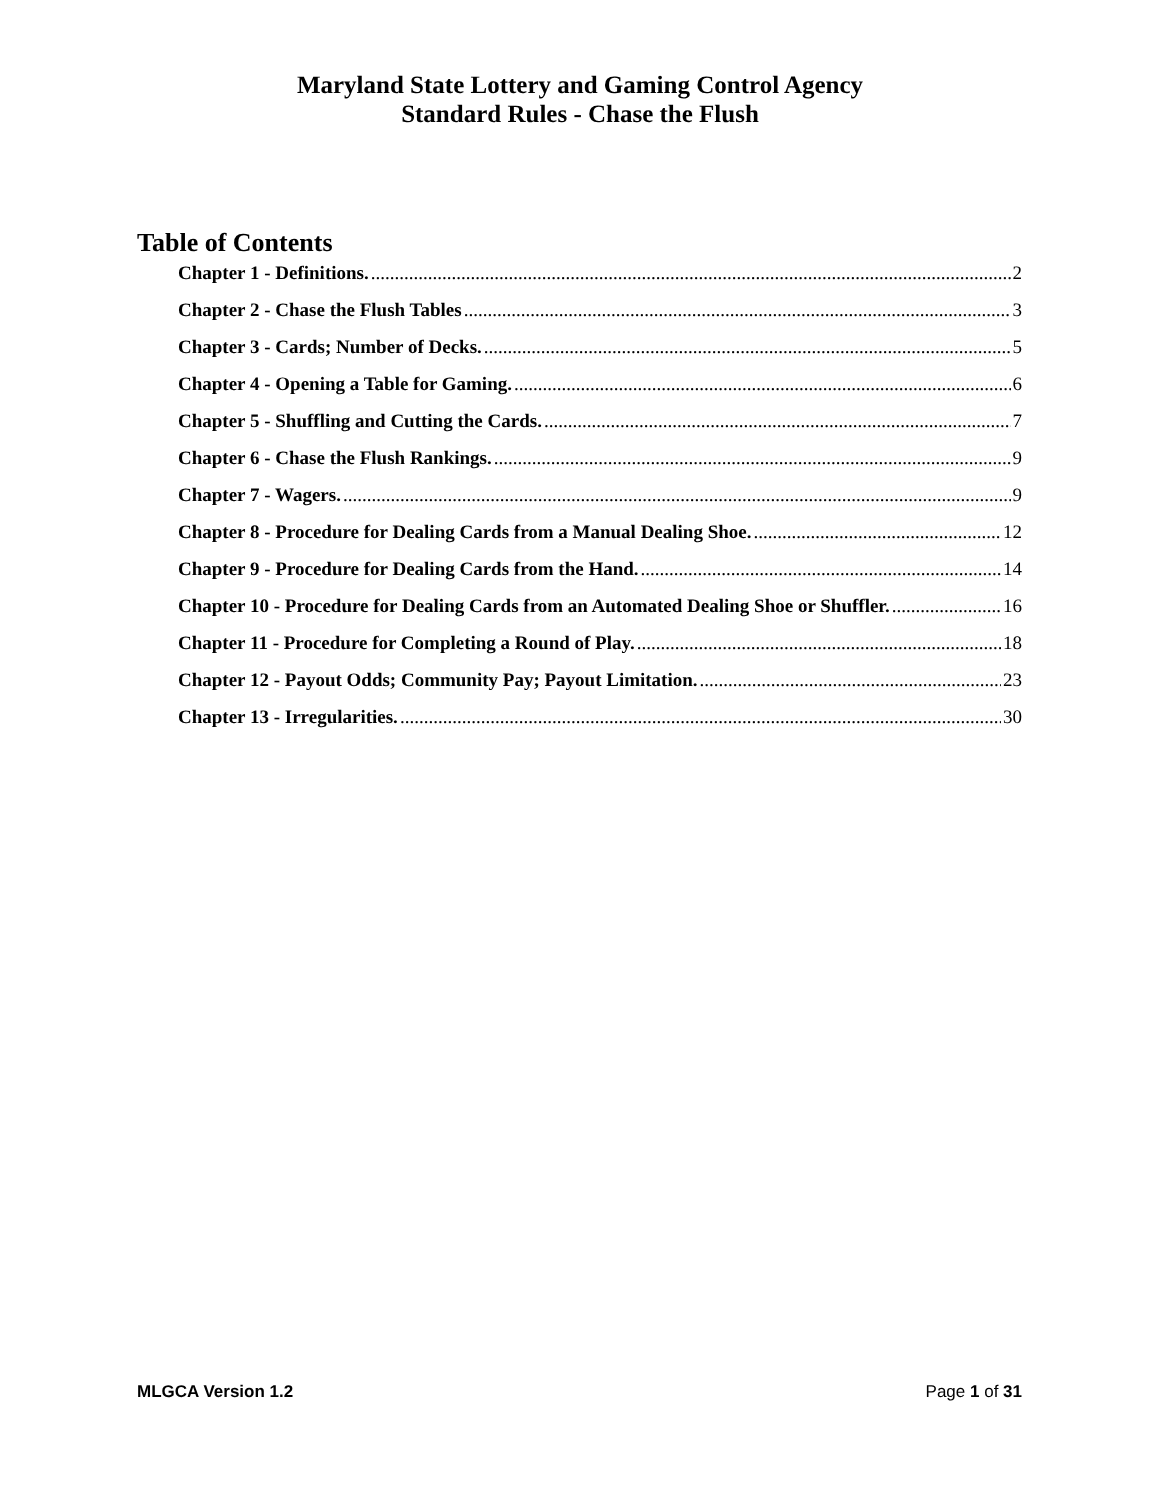Maryland State Lottery and Gaming Control Agency
Standard Rules - Chase the Flush
Table of Contents
Chapter 1 - Definitions. 2
Chapter 2 - Chase the Flush Tables 3
Chapter 3 - Cards; Number of Decks. 5
Chapter 4 - Opening a Table for Gaming. 6
Chapter 5 - Shuffling and Cutting the Cards. 7
Chapter 6 - Chase the Flush Rankings. 9
Chapter 7 - Wagers. 9
Chapter 8 - Procedure for Dealing Cards from a Manual Dealing Shoe. 12
Chapter 9 - Procedure for Dealing Cards from the Hand. 14
Chapter 10 - Procedure for Dealing Cards from an Automated Dealing Shoe or Shuffler. 16
Chapter 11 - Procedure for Completing a Round of Play. 18
Chapter 12 - Payout Odds; Community Pay; Payout Limitation. 23
Chapter 13 - Irregularities. 30
MLGCA Version 1.2 Page 1 of 31